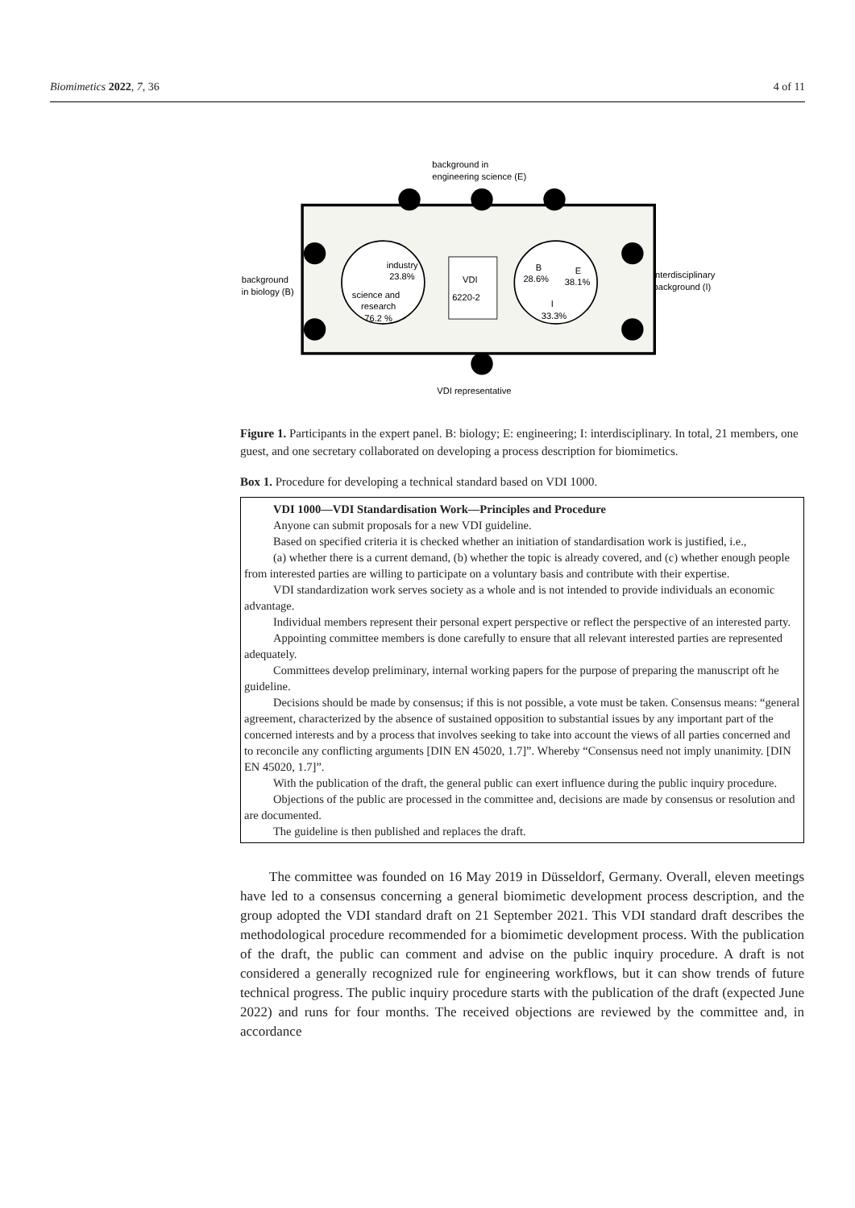Biomimetics 2022, 7, 36 4 of 11
background in
engineering science (E)
background
in biology (B)
interdisciplinary
background (I)
industry
23.8%
science and
research
76.2 %
VDI
6220-2
B
28.6%
E
38.1%
I
33.3%
VDI representative
Figure 1. Participants in the expert panel. B: biology; E: engineering; I: interdisciplinary. In total, 21 members, one guest, and one secretary collaborated on developing a process description for biomimetics.
Box 1. Procedure for developing a technical standard based on VDI 1000.
VDI 1000—VDI Standardisation Work—Principles and Procedure
Anyone can submit proposals for a new VDI guideline.
Based on specified criteria it is checked whether an initiation of standardisation work is justified, i.e.,
(a) whether there is a current demand, (b) whether the topic is already covered, and (c) whether enough people from interested parties are willing to participate on a voluntary basis and contribute with their expertise.
VDI standardization work serves society as a whole and is not intended to provide individuals an economic advantage.
Individual members represent their personal expert perspective or reflect the perspective of an interested party.
Appointing committee members is done carefully to ensure that all relevant interested parties are represented adequately.
Committees develop preliminary, internal working papers for the purpose of preparing the manuscript oft he guideline.
Decisions should be made by consensus; if this is not possible, a vote must be taken. Consensus means: “general agreement, characterized by the absence of sustained opposition to substantial issues by any important part of the concerned interests and by a process that involves seeking to take into account the views of all parties concerned and to reconcile any conflicting arguments [DIN EN 45020, 1.7]”. Whereby “Consensus need not imply unanimity. [DIN EN 45020, 1.7]”.
With the publication of the draft, the general public can exert influence during the public inquiry procedure.
Objections of the public are processed in the committee and, decisions are made by consensus or resolution and are documented.
The guideline is then published and replaces the draft.
The committee was founded on 16 May 2019 in Düsseldorf, Germany. Overall, eleven meetings have led to a consensus concerning a general biomimetic development process description, and the group adopted the VDI standard draft on 21 September 2021. This VDI standard draft describes the methodological procedure recommended for a biomimetic development process. With the publication of the draft, the public can comment and advise on the public inquiry procedure. A draft is not considered a generally recognized rule for engineering workflows, but it can show trends of future technical progress. The public inquiry procedure starts with the publication of the draft (expected June 2022) and runs for four months. The received objections are reviewed by the committee and, in accordance